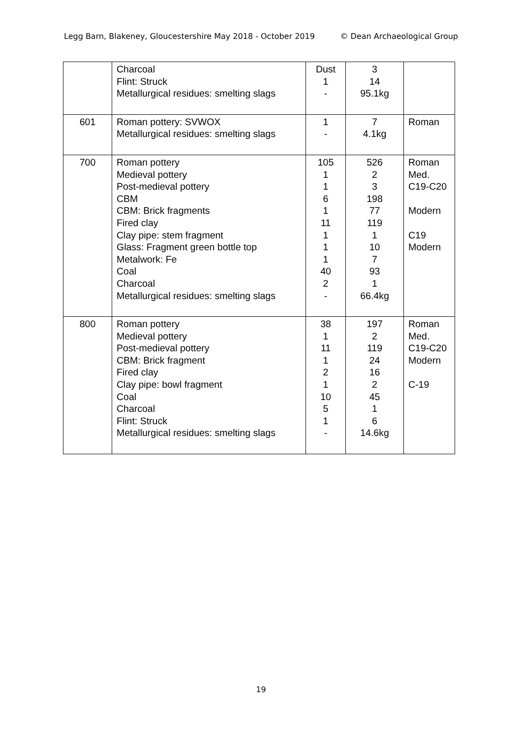Legg Barn, Blakeney, Gloucestershire May 2018 - October 2019 © Dean Archaeological Group
| | Charcoal Flint: Struck Metallurgical residues: smelting slags | Dust 1 - | 3 14 95.1kg | |
| 601 | Roman pottery: SVWOX Metallurgical residues: smelting slags | 1 - | 7 4.1kg | Roman |
| 700 | Roman pottery Medieval pottery Post-medieval pottery CBM CBM: Brick fragments Fired clay Clay pipe: stem fragment Glass: Fragment green bottle top Metalwork: Fe Coal Charcoal Metallurgical residues: smelting slags | 105 1 1 6 1 11 1 1 1 40 2 - | 526 2 3 198 77 119 1 10 7 93 1 66.4kg | Roman Med. C19-C20 Modern C19 Modern |
| 800 | Roman pottery Medieval pottery Post-medieval pottery CBM: Brick fragment Fired clay Clay pipe: bowl fragment Coal Charcoal Flint: Struck Metallurgical residues: smelting slags | 38 1 11 1 2 1 10 5 1 - | 197 2 119 24 16 2 45 1 6 14.6kg | Roman Med. C19-C20 Modern C-19 |
19